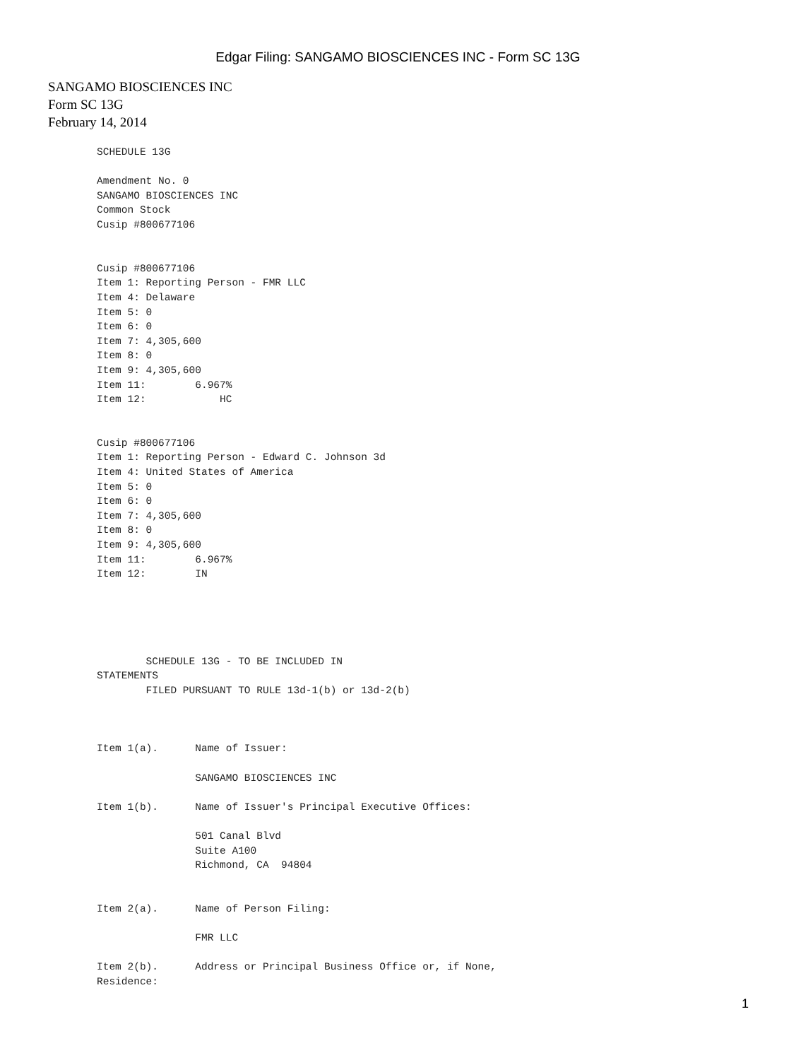Edgar Filing: SANGAMO BIOSCIENCES INC - Form SC 13G
SANGAMO BIOSCIENCES INC
Form SC 13G
February 14, 2014
SCHEDULE 13G

Amendment No. 0
SANGAMO BIOSCIENCES INC
Common Stock
Cusip #800677106


Cusip #800677106
Item 1: Reporting Person - FMR LLC
Item 4: Delaware
Item 5: 0
Item 6: 0
Item 7: 4,305,600
Item 8: 0
Item 9: 4,305,600
Item 11:        6.967%
Item 12:            HC


Cusip #800677106
Item 1: Reporting Person - Edward C. Johnson 3d
Item 4: United States of America
Item 5: 0
Item 6: 0
Item 7: 4,305,600
Item 8: 0
Item 9: 4,305,600
Item 11:        6.967%
Item 12:        IN





        SCHEDULE 13G - TO BE INCLUDED IN
STATEMENTS
        FILED PURSUANT TO RULE 13d-1(b) or 13d-2(b)



Item 1(a).      Name of Issuer:

                SANGAMO BIOSCIENCES INC

Item 1(b).      Name of Issuer's Principal Executive Offices:

                501 Canal Blvd
                Suite A100
                Richmond, CA  94804


Item 2(a).      Name of Person Filing:

                FMR LLC

Item 2(b).      Address or Principal Business Office or, if None,
Residence:
1